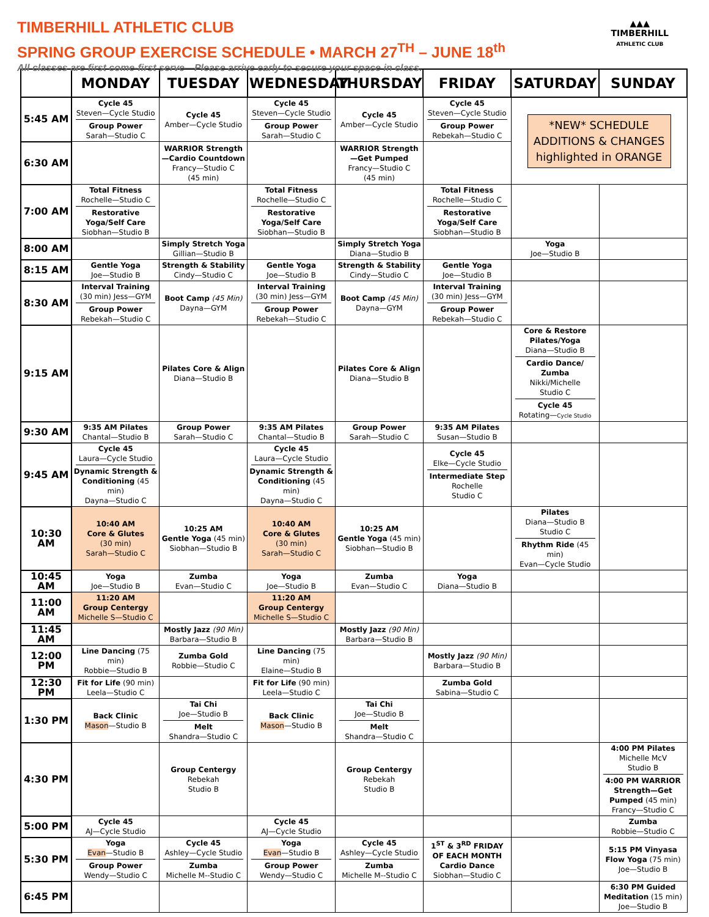TIMBERHILL ATHLETIC CLUB
SPRING GROUP EXERCISE SCHEDULE • MARCH 27<sup>TH</sup> – JUNE 18<sup>th</sup>
All classes are first come-first serve—Please arrive early to secure your space in class.
▲▲▲
TIMBERHILL
ATHLETIC CLUB
| | MONDAY | TUESDAY | WEDNESDAY | THURSDAY | FRIDAY | SATURDAY | SUNDAY |
| --- | --- | --- | --- | --- | --- | --- | --- |
| 5:45 AM | Cycle 45 Steven—Cycle Studio Group Power Sarah—Studio C | Cycle 45 Amber—Cycle Studio | Cycle 45 Steven—Cycle Studio Group Power Sarah—Studio C | Cycle 45 Amber—Cycle Studio | Cycle 45 Steven—Cycle Studio Group Power Rebekah—Studio C | *NEW* SCHEDULE ADDITIONS & CHANGES highlighted in ORANGE | |
| 6:30 AM | | WARRIOR Strength—Cardio Countdown Francy—Studio C (45 min) | | WARRIOR Strength—Get Pumped Francy—Studio C (45 min) | | | |
| 7:00 AM | Total Fitness Rochelle—Studio C Restorative Yoga/Self Care Siobhan—Studio B | | Total Fitness Rochelle—Studio C Restorative Yoga/Self Care Siobhan—Studio B | | Total Fitness Rochelle—Studio C Restorative Yoga/Self Care Siobhan—Studio B | | |
| 8:00 AM | | Simply Stretch Yoga Gillian—Studio B | | Simply Stretch Yoga Diana—Studio B | | Yoga Joe—Studio B | |
| 8:15 AM | Gentle Yoga Joe—Studio B | Strength & Stability Cindy—Studio C | Gentle Yoga Joe—Studio B | Strength & Stability Cindy—Studio C | Gentle Yoga Joe—Studio B | | |
| 8:30 AM | Interval Training (30 min) Jess—GYM Group Power Rebekah—Studio C | Boot Camp (45 Min) Dayna—GYM | Interval Training (30 min) Jess—GYM Group Power Rebekah—Studio C | Boot Camp (45 Min) Dayna—GYM | Interval Training (30 min) Jess—GYM Group Power Rebekah—Studio C | | |
| 9:15 AM | | Pilates Core & Align Diana—Studio B | | Pilates Core & Align Diana—Studio B | | Core & Restore Pilates/Yoga Diana—Studio B Cardio Dance/ Zumba Nikki/Michelle Studio C Cycle 45 Rotating— Cycle Studio | |
| 9:30 AM | 9:35 AM Pilates Chantal—Studio B | Group Power Sarah—Studio C | 9:35 AM Pilates Chantal—Studio B | Group Power Sarah—Studio C | 9:35 AM Pilates Susan—Studio B | | |
| 9:45 AM | Cycle 45 Laura—Cycle Studio Dynamic Strength & Conditioning (45 min) Dayna—Studio C | | Cycle 45 Laura—Cycle Studio Dynamic Strength & Conditioning (45 min) Dayna—Studio C | | Cycle 45 Elke—Cycle Studio Intermediate Step Rochelle Studio C | | |
| 10:30 AM | 10:40 AM Core & Glutes (30 min) Sarah—Studio C | 10:25 AM Gentle Yoga (45 min) Siobhan—Studio B | 10:40 AM Core & Glutes (30 min) Sarah—Studio C | 10:25 AM Gentle Yoga (45 min) Siobhan—Studio B | | Pilates Diana—Studio B Studio C Rhythm Ride (45 min) Evan—Cycle Studio | |
| 10:45 AM | Yoga Joe—Studio B | Zumba Evan—Studio C | Yoga Joe—Studio B | Zumba Evan—Studio C | Yoga Diana—Studio B | | |
| 11:00 AM | 11:20 AM Group Centergy Michelle S—Studio C | | 11:20 AM Group Centergy Michelle S—Studio C | | | | |
| 11:45 AM | | Mostly Jazz (90 Min) Barbara—Studio B | | Mostly Jazz (90 Min) Barbara—Studio B | | | |
| 12:00 PM | Line Dancing (75 min) Robbie—Studio B | Zumba Gold Robbie—Studio C | Line Dancing (75 min) Elaine—Studio B | | Mostly Jazz (90 Min) Barbara—Studio B | | |
| 12:30 PM | Fit for Life (90 min) Leela—Studio C | | Fit for Life (90 min) Leela—Studio C | | Zumba Gold Sabina—Studio C | | |
| 1:30 PM | Back Clinic Mason —Studio B | Tai Chi Joe—Studio B Melt Shandra—Studio C | Back Clinic Mason —Studio B | Tai Chi Joe—Studio B Melt Shandra—Studio C | | | |
| 4:30 PM | | Group Centergy Rebekah Studio B | | Group Centergy Rebekah Studio B | | | 4:00 PM Pilates Michelle McV Studio B 4:00 PM WARRIOR Strength—Get Pumped (45 min) Francy—Studio C |
| 5:00 PM | Cycle 45 AJ—Cycle Studio | | Cycle 45 AJ—Cycle Studio | | | | Zumba Robbie—Studio C |
| 5:30 PM | Yoga Evan —Studio B Group Power Wendy—Studio C | Cycle 45 Ashley—Cycle Studio Zumba Michelle M--Studio C | Yoga Evan —Studio B Group Power Wendy—Studio C | Cycle 45 Ashley—Cycle Studio Zumba Michelle M--Studio C | 1<sup>ST</sup> & 3<sup>RD</sup> FRIDAY OF EACH MONTH Cardio Dance Siobhan—Studio C | | 5:15 PM Vinyasa Flow Yoga (75 min) Joe—Studio B |
| 6:45 PM | | | | | | | 6:30 PM Guided Meditation (15 min) Joe—Studio B |